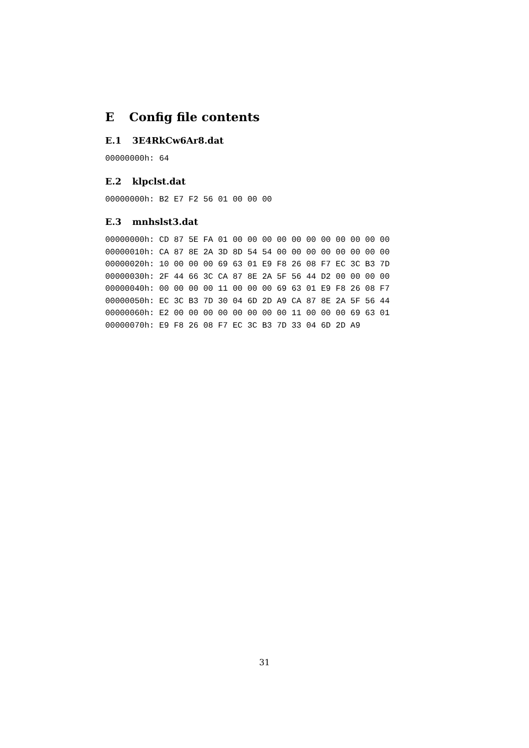E Config file contents
E.1 3E4RkCw6Ar8.dat
00000000h: 64
E.2 klpclst.dat
00000000h: B2 E7 F2 56 01 00 00 00
E.3 mnhslst3.dat
00000000h: CD 87 5E FA 01 00 00 00 00 00 00 00 00 00 00 00
00000010h: CA 87 8E 2A 3D 8D 54 54 00 00 00 00 00 00 00 00
00000020h: 10 00 00 00 69 63 01 E9 F8 26 08 F7 EC 3C B3 7D
00000030h: 2F 44 66 3C CA 87 8E 2A 5F 56 44 D2 00 00 00 00
00000040h: 00 00 00 00 11 00 00 00 69 63 01 E9 F8 26 08 F7
00000050h: EC 3C B3 7D 30 04 6D 2D A9 CA 87 8E 2A 5F 56 44
00000060h: E2 00 00 00 00 00 00 00 00 11 00 00 00 69 63 01
00000070h: E9 F8 26 08 F7 EC 3C B3 7D 33 04 6D 2D A9
31